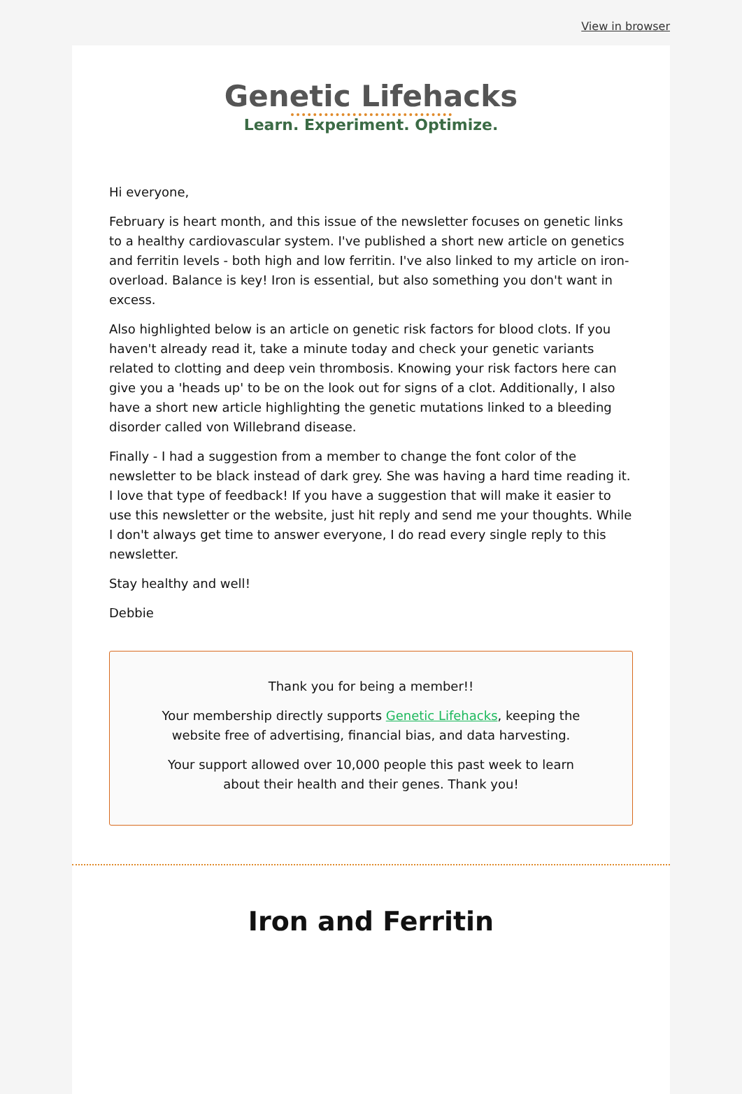View in browser
Genetic Lifehacks
Learn. Experiment. Optimize.
Hi everyone,
February is heart month, and this issue of the newsletter focuses on genetic links to a healthy cardiovascular system. I've published a short new article on genetics and ferritin levels - both high and low ferritin. I've also linked to my article on iron-overload. Balance is key! Iron is essential, but also something you don't want in excess.
Also highlighted below is an article on genetic risk factors for blood clots. If you haven't already read it, take a minute today and check your genetic variants related to clotting and deep vein thrombosis. Knowing your risk factors here can give you a 'heads up' to be on the look out for signs of a clot. Additionally, I also have a short new article highlighting the genetic mutations linked to a bleeding disorder called von Willebrand disease.
Finally - I had a suggestion from a member to change the font color of the newsletter to be black instead of dark grey. She was having a hard time reading it. I love that type of feedback! If you have a suggestion that will make it easier to use this newsletter or the website, just hit reply and send me your thoughts. While I don't always get time to answer everyone, I do read every single reply to this newsletter.
Stay healthy and well!
Debbie
Thank you for being a member!!
Your membership directly supports Genetic Lifehacks, keeping the website free of advertising, financial bias, and data harvesting.
Your support allowed over 10,000 people this past week to learn about their health and their genes. Thank you!
Iron and Ferritin